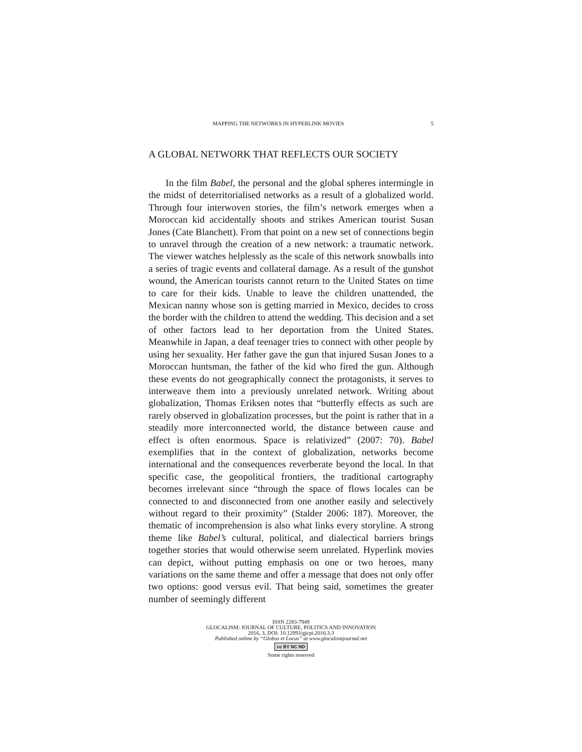MAPPING THE NETWORKS IN HYPERLINK MOVIES 5
A GLOBAL NETWORK THAT REFLECTS OUR SOCIETY
In the film Babel, the personal and the global spheres intermingle in the midst of deterritorialised networks as a result of a globalized world. Through four interwoven stories, the film’s network emerges when a Moroccan kid accidentally shoots and strikes American tourist Susan Jones (Cate Blanchett). From that point on a new set of connections begin to unravel through the creation of a new network: a traumatic network. The viewer watches helplessly as the scale of this network snowballs into a series of tragic events and collateral damage. As a result of the gunshot wound, the American tourists cannot return to the United States on time to care for their kids. Unable to leave the children unattended, the Mexican nanny whose son is getting married in Mexico, decides to cross the border with the children to attend the wedding. This decision and a set of other factors lead to her deportation from the United States. Meanwhile in Japan, a deaf teenager tries to connect with other people by using her sexuality. Her father gave the gun that injured Susan Jones to a Moroccan huntsman, the father of the kid who fired the gun. Although these events do not geographically connect the protagonists, it serves to interweave them into a previously unrelated network. Writing about globalization, Thomas Eriksen notes that “butterfly effects as such are rarely observed in globalization processes, but the point is rather that in a steadily more interconnected world, the distance between cause and effect is often enormous. Space is relativized” (2007: 70). Babel exemplifies that in the context of globalization, networks become international and the consequences reverberate beyond the local. In that specific case, the geopolitical frontiers, the traditional cartography becomes irrelevant since “through the space of flows locales can be connected to and disconnected from one another easily and selectively without regard to their proximity” (Stalder 2006: 187). Moreover, the thematic of incomprehension is also what links every storyline. A strong theme like Babel’s cultural, political, and dialectical barriers brings together stories that would otherwise seem unrelated. Hyperlink movies can depict, without putting emphasis on one or two heroes, many variations on the same theme and offer a message that does not only offer two options: good versus evil. That being said, sometimes the greater number of seemingly different
ISSN 2283-7949
GLOCALISM: JOURNAL OF CULTURE, POLITICS AND INNOVATION
2016, 3, DOI: 10.12893/gjcpi.2016.3.3
Published online by “Globus et Locus” at www.glocalismjournal.net
cc BY NC ND
Some rights reserved